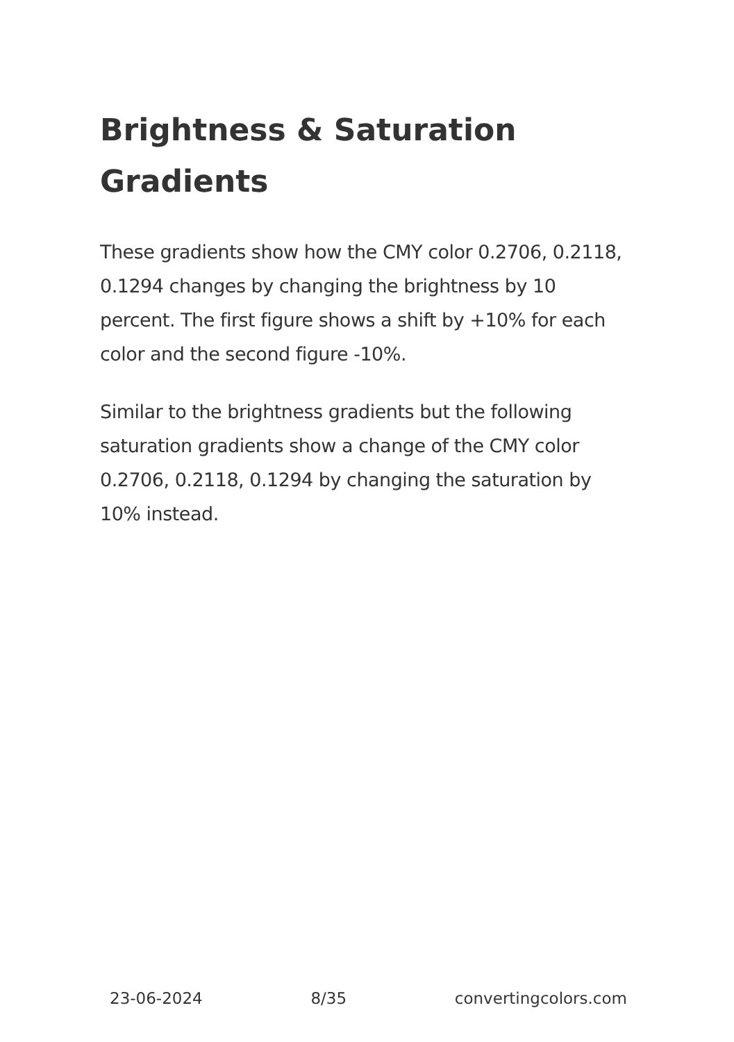Brightness & Saturation Gradients
These gradients show how the CMY color 0.2706, 0.2118, 0.1294 changes by changing the brightness by 10 percent. The first figure shows a shift by +10% for each color and the second figure -10%.
Similar to the brightness gradients but the following saturation gradients show a change of the CMY color 0.2706, 0.2118, 0.1294 by changing the saturation by 10% instead.
23-06-2024 8/35 convertingcolors.com